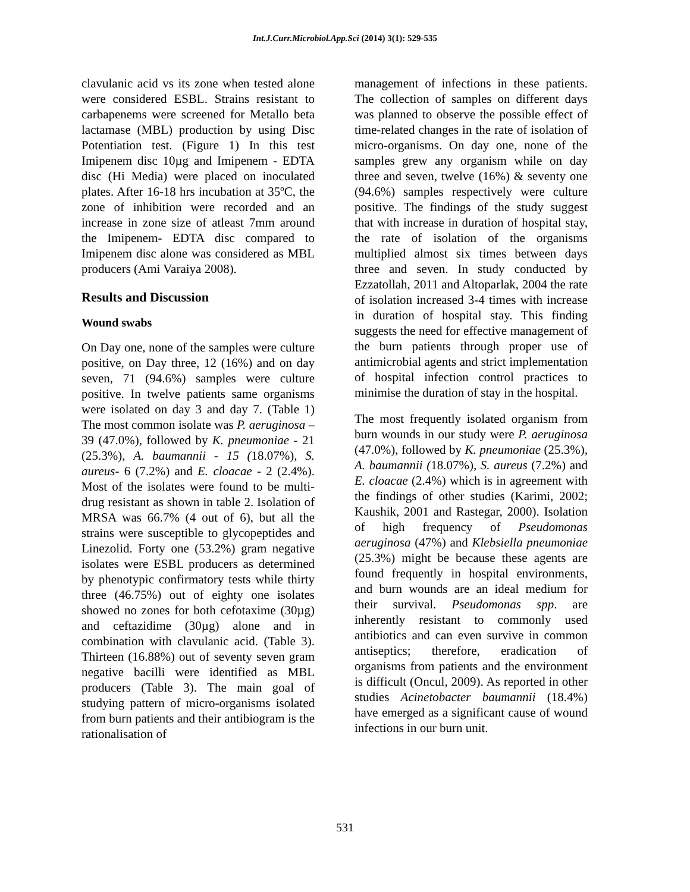Int.J.Curr.Microbiol.App.Sci (2014) 3(1): 529-535
clavulanic acid vs its zone when tested alone were considered ESBL. Strains resistant to carbapenems were screened for Metallo beta lactamase (MBL) production by using Disc Potentiation test. (Figure 1) In this test Imipenem disc 10µg and Imipenem - EDTA disc (Hi Media) were placed on inoculated plates. After 16-18 hrs incubation at 35ºC, the zone of inhibition were recorded and an increase in zone size of atleast 7mm around the Imipenem- EDTA disc compared to Imipenem disc alone was considered as MBL producers (Ami Varaiya 2008).
Results and Discussion
Wound swabs
On Day one, none of the samples were culture positive, on Day three, 12 (16%) and on day seven, 71 (94.6%) samples were culture positive. In twelve patients same organisms were isolated on day 3 and day 7. (Table 1) The most common isolate was P. aeruginosa – 39 (47.0%), followed by K. pneumoniae - 21 (25.3%), A. baumannii - 15 (18.07%), S. aureus- 6 (7.2%) and E. cloacae - 2 (2.4%). Most of the isolates were found to be multi-drug resistant as shown in table 2. Isolation of MRSA was 66.7% (4 out of 6), but all the strains were susceptible to glycopeptides and Linezolid. Forty one (53.2%) gram negative isolates were ESBL producers as determined by phenotypic confirmatory tests while thirty three (46.75%) out of eighty one isolates showed no zones for both cefotaxime (30µg) and ceftazidime (30µg) alone and in combination with clavulanic acid. (Table 3). Thirteen (16.88%) out of seventy seven gram negative bacilli were identified as MBL producers (Table 3). The main goal of studying pattern of micro-organisms isolated from burn patients and their antibiogram is the rationalisation of
management of infections in these patients. The collection of samples on different days was planned to observe the possible effect of time-related changes in the rate of isolation of micro-organisms. On day one, none of the samples grew any organism while on day three and seven, twelve (16%) & seventy one (94.6%) samples respectively were culture positive. The findings of the study suggest that with increase in duration of hospital stay, the rate of isolation of the organisms multiplied almost six times between days three and seven. In study conducted by Ezzatollah, 2011 and Altoparlak, 2004 the rate of isolation increased 3-4 times with increase in duration of hospital stay. This finding suggests the need for effective management of the burn patients through proper use of antimicrobial agents and strict implementation of hospital infection control practices to minimise the duration of stay in the hospital.
The most frequently isolated organism from burn wounds in our study were P. aeruginosa (47.0%), followed by K. pneumoniae (25.3%), A. baumannii (18.07%), S. aureus (7.2%) and E. cloacae (2.4%) which is in agreement with the findings of other studies (Karimi, 2002; Kaushik, 2001 and Rastegar, 2000). Isolation of high frequency of Pseudomonas aeruginosa (47%) and Klebsiella pneumoniae (25.3%) might be because these agents are found frequently in hospital environments, and burn wounds are an ideal medium for their survival. Pseudomonas spp. are inherently resistant to commonly used antibiotics and can even survive in common antiseptics; therefore, eradication of organisms from patients and the environment is difficult (Oncul, 2009). As reported in other studies Acinetobacter baumannii (18.4%) have emerged as a significant cause of wound infections in our burn unit.
531